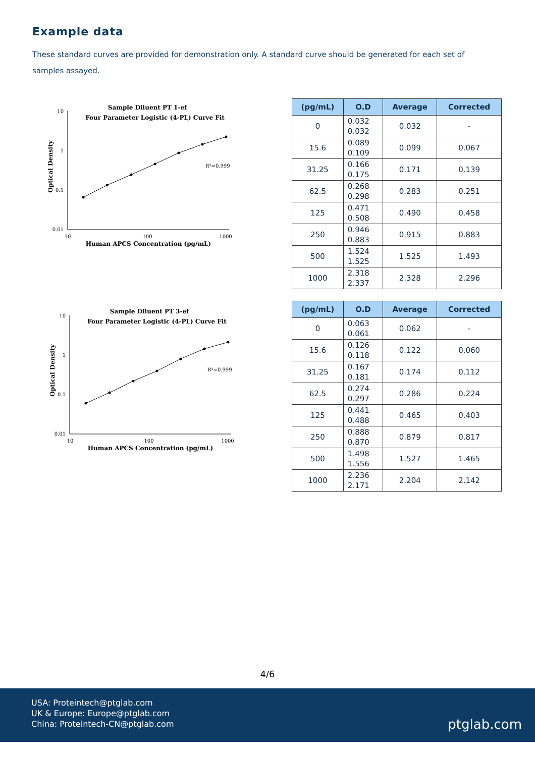Example data
These standard curves are provided for demonstration only. A standard curve should be generated for each set of samples assayed.
Sample Diluent PT 1-ef
Four Parameter Logistic (4-PL) Curve Fit
10
1
0.1
0.01
10
100
1000
Optical Density
Human APCS Concentration (pg/mL)
R²=0.999
| (pg/mL) | O.D | Average | Corrected |
| --- | --- | --- | --- |
| 0 | 0.032 0.032 | 0.032 | - |
| 15.6 | 0.089 0.109 | 0.099 | 0.067 |
| 31.25 | 0.166 0.175 | 0.171 | 0.139 |
| 62.5 | 0.268 0.298 | 0.283 | 0.251 |
| 125 | 0.471 0.508 | 0.490 | 0.458 |
| 250 | 0.946 0.883 | 0.915 | 0.883 |
| 500 | 1.524 1.525 | 1.525 | 1.493 |
| 1000 | 2.318 2.337 | 2.328 | 2.296 |
Sample Diluent PT 3-ef
Four Parameter Logistic (4-PL) Curve Fit
10
1
0.1
0.01
10
100
1000
Optical Density
Human APCS Concentration (pg/mL)
R²=0.999
| (pg/mL) | O.D | Average | Corrected |
| --- | --- | --- | --- |
| 0 | 0.063 0.061 | 0.062 | - |
| 15.6 | 0.126 0.118 | 0.122 | 0.060 |
| 31.25 | 0.167 0.181 | 0.174 | 0.112 |
| 62.5 | 0.274 0.297 | 0.286 | 0.224 |
| 125 | 0.441 0.488 | 0.465 | 0.403 |
| 250 | 0.888 0.870 | 0.879 | 0.817 |
| 500 | 1.498 1.556 | 1.527 | 1.465 |
| 1000 | 2.236 2.171 | 2.204 | 2.142 |
4/6
USA: Proteintech@ptglab.com
UK & Europe: Europe@ptglab.com
China: Proteintech-CN@ptglab.com
ptglab.com